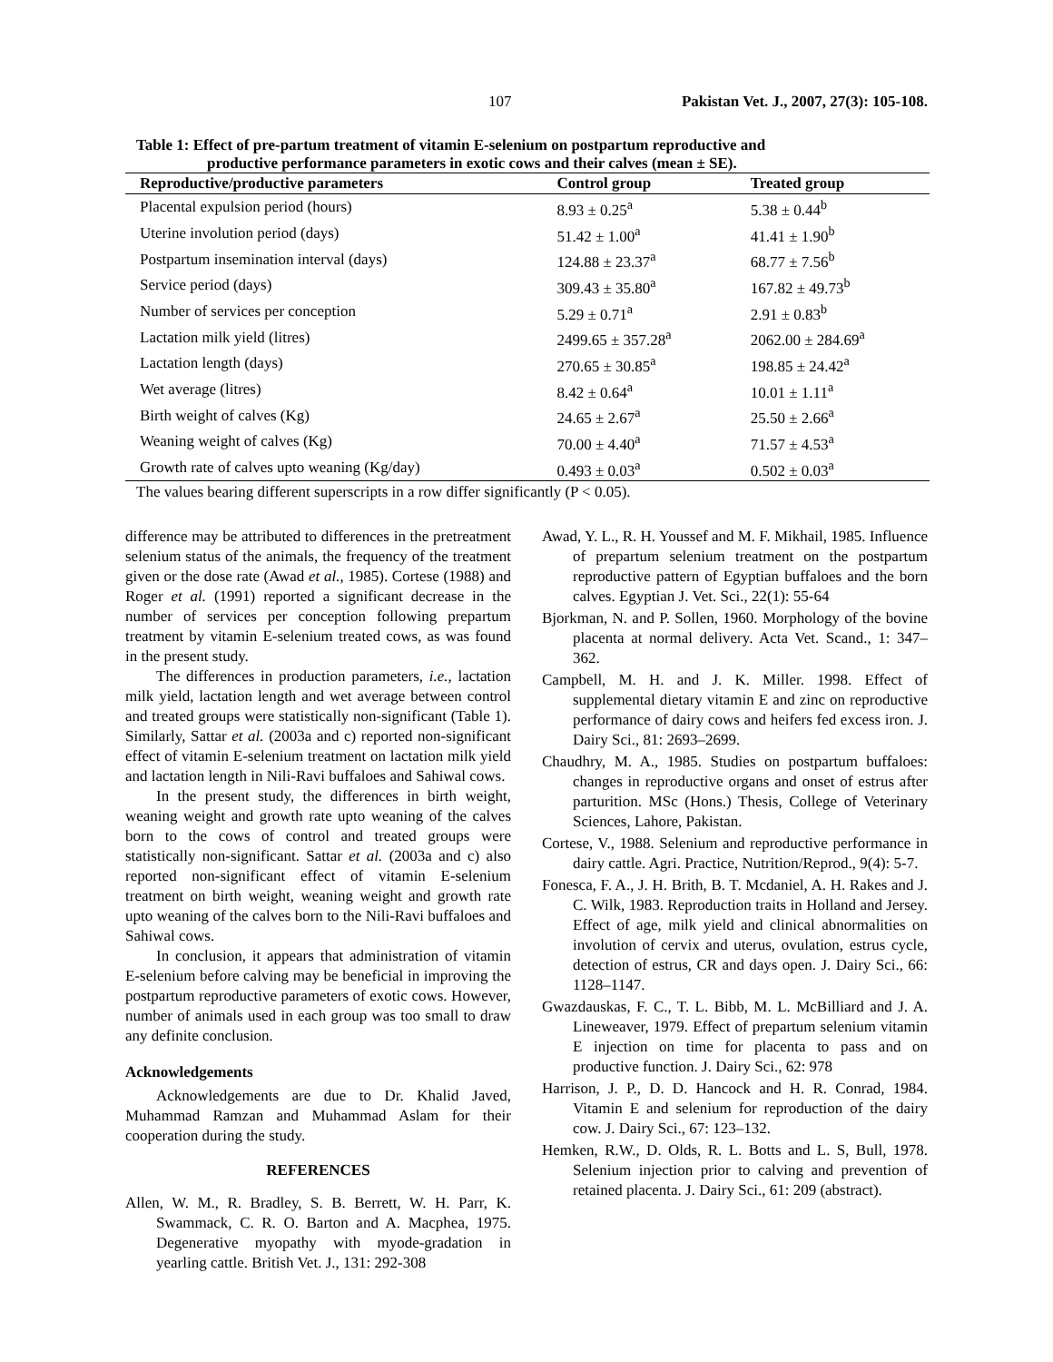107 Pakistan Vet. J., 2007, 27(3): 105-108.
Table 1: Effect of pre-partum treatment of vitamin E-selenium on postpartum reproductive and
productive performance parameters in exotic cows and their calves (mean ± SE).
| Reproductive/productive parameters | Control group | Treated group |
| --- | --- | --- |
| Placental expulsion period (hours) | 8.93 ± 0.25<sup>a</sup> | 5.38 ± 0.44<sup>b</sup> |
| Uterine involution period (days) | 51.42 ± 1.00<sup>a</sup> | 41.41 ± 1.90<sup>b</sup> |
| Postpartum insemination interval (days) | 124.88 ± 23.37<sup>a</sup> | 68.77 ± 7.56<sup>b</sup> |
| Service period (days) | 309.43 ± 35.80<sup>a</sup> | 167.82 ± 49.73<sup>b</sup> |
| Number of services per conception | 5.29 ± 0.71<sup>a</sup> | 2.91 ± 0.83<sup>b</sup> |
| Lactation milk yield (litres) | 2499.65 ± 357.28<sup>a</sup> | 2062.00 ± 284.69<sup>a</sup> |
| Lactation length (days) | 270.65 ± 30.85<sup>a</sup> | 198.85 ± 24.42<sup>a</sup> |
| Wet average (litres) | 8.42 ± 0.64<sup>a</sup> | 10.01 ± 1.11<sup>a</sup> |
| Birth weight of calves (Kg) | 24.65 ± 2.67<sup>a</sup> | 25.50 ± 2.66<sup>a</sup> |
| Weaning weight of calves (Kg) | 70.00 ± 4.40<sup>a</sup> | 71.57 ± 4.53<sup>a</sup> |
| Growth rate of calves upto weaning (Kg/day) | 0.493 ± 0.03<sup>a</sup> | 0.502 ± 0.03<sup>a</sup> |
The values bearing different superscripts in a row differ significantly (P < 0.05).
difference may be attributed to differences in the pretreatment selenium status of the animals, the frequency of the treatment given or the dose rate (Awad et al., 1985). Cortese (1988) and Roger et al. (1991) reported a significant decrease in the number of services per conception following prepartum treatment by vitamin E-selenium treated cows, as was found in the present study.
The differences in production parameters, i.e., lactation milk yield, lactation length and wet average between control and treated groups were statistically non-significant (Table 1). Similarly, Sattar et al. (2003a and c) reported non-significant effect of vitamin E-selenium treatment on lactation milk yield and lactation length in Nili-Ravi buffaloes and Sahiwal cows.
In the present study, the differences in birth weight, weaning weight and growth rate upto weaning of the calves born to the cows of control and treated groups were statistically non-significant. Sattar et al. (2003a and c) also reported non-significant effect of vitamin E-selenium treatment on birth weight, weaning weight and growth rate upto weaning of the calves born to the Nili-Ravi buffaloes and Sahiwal cows.
In conclusion, it appears that administration of vitamin E-selenium before calving may be beneficial in improving the postpartum reproductive parameters of exotic cows. However, number of animals used in each group was too small to draw any definite conclusion.
Acknowledgements
Acknowledgements are due to Dr. Khalid Javed, Muhammad Ramzan and Muhammad Aslam for their cooperation during the study.
REFERENCES
Allen, W. M., R. Bradley, S. B. Berrett, W. H. Parr, K. Swammack, C. R. O. Barton and A. Macphea, 1975. Degenerative myopathy with myode-gradation in yearling cattle. British Vet. J., 131: 292-308
Awad, Y. L., R. H. Youssef and M. F. Mikhail, 1985. Influence of prepartum selenium treatment on the postpartum reproductive pattern of Egyptian buffaloes and the born calves. Egyptian J. Vet. Sci., 22(1): 55-64
Bjorkman, N. and P. Sollen, 1960. Morphology of the bovine placenta at normal delivery. Acta Vet. Scand., 1: 347–362.
Campbell, M. H. and J. K. Miller. 1998. Effect of supplemental dietary vitamin E and zinc on reproductive performance of dairy cows and heifers fed excess iron. J. Dairy Sci., 81: 2693–2699.
Chaudhry, M. A., 1985. Studies on postpartum buffaloes: changes in reproductive organs and onset of estrus after parturition. MSc (Hons.) Thesis, College of Veterinary Sciences, Lahore, Pakistan.
Cortese, V., 1988. Selenium and reproductive performance in dairy cattle. Agri. Practice, Nutrition/Reprod., 9(4): 5-7.
Fonesca, F. A., J. H. Brith, B. T. Mcdaniel, A. H. Rakes and J. C. Wilk, 1983. Reproduction traits in Holland and Jersey. Effect of age, milk yield and clinical abnormalities on involution of cervix and uterus, ovulation, estrus cycle, detection of estrus, CR and days open. J. Dairy Sci., 66: 1128–1147.
Gwazdauskas, F. C., T. L. Bibb, M. L. McBilliard and J. A. Lineweaver, 1979. Effect of prepartum selenium vitamin E injection on time for placenta to pass and on productive function. J. Dairy Sci., 62: 978
Harrison, J. P., D. D. Hancock and H. R. Conrad, 1984. Vitamin E and selenium for reproduction of the dairy cow. J. Dairy Sci., 67: 123–132.
Hemken, R.W., D. Olds, R. L. Botts and L. S, Bull, 1978. Selenium injection prior to calving and prevention of retained placenta. J. Dairy Sci., 61: 209 (abstract).